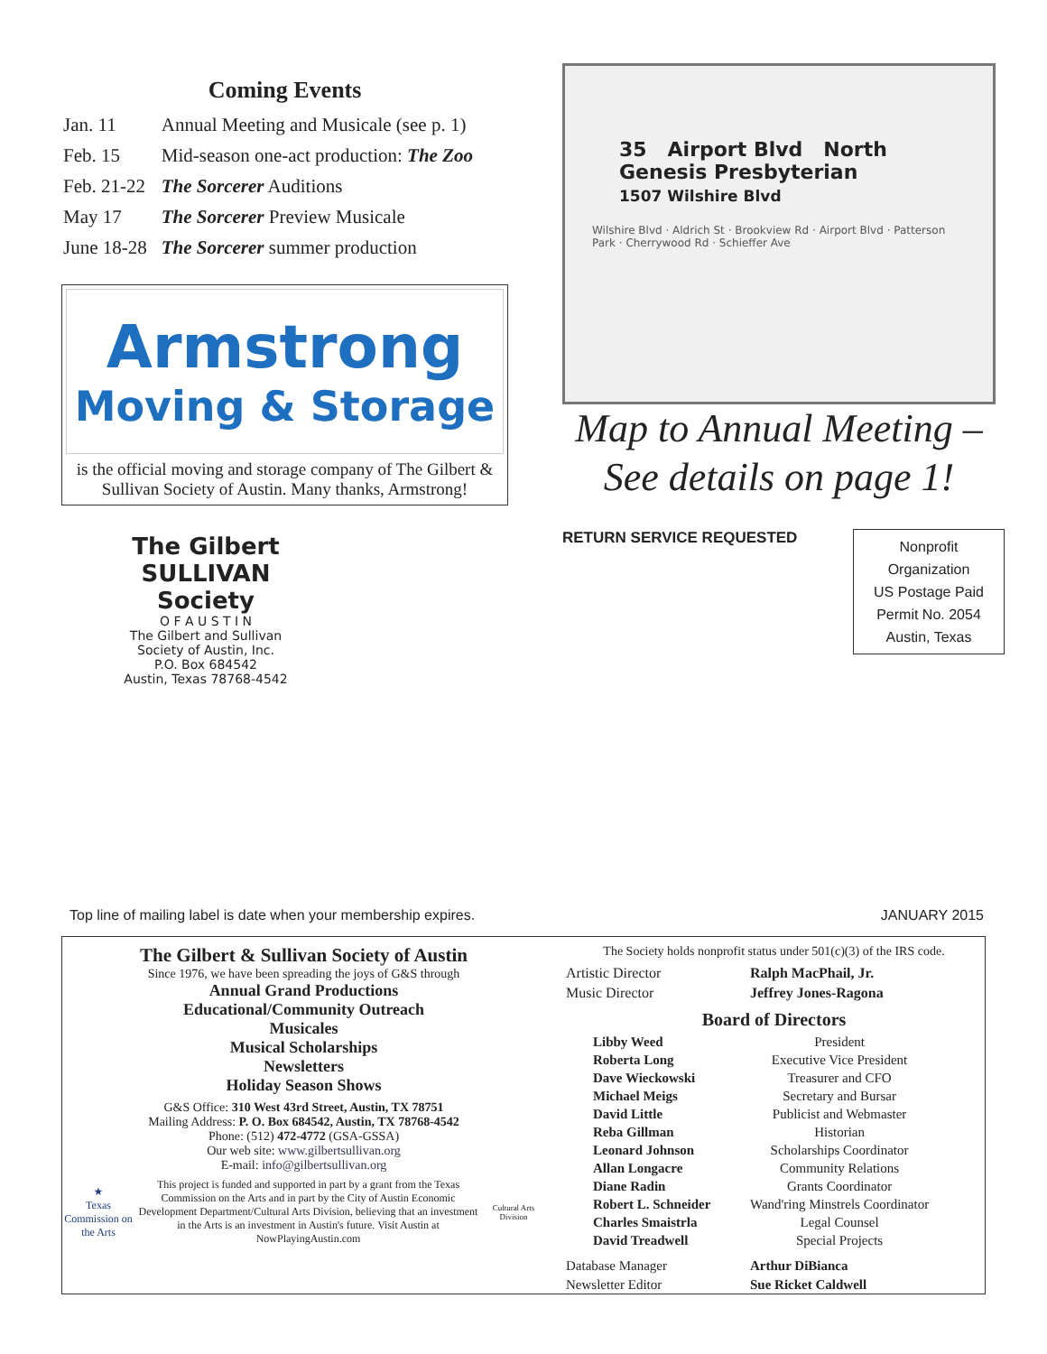Coming Events
| Jan. 11 | Annual Meeting and Musicale (see p. 1) |
| Feb. 15 | Mid-season one-act production: The Zoo |
| Feb. 21-22 | The Sorcerer Auditions |
| May 17 | The Sorcerer Preview Musicale |
| June 18-28 | The Sorcerer summer production |
Armstrong
Moving & Storage
is the official moving and storage company of The Gilbert & Sullivan Society of Austin. Many thanks, Armstrong!
The Gilbert SULLIVAN Society
O F A U S T I N
The Gilbert and Sullivan Society of Austin, Inc.
P.O. Box 684542
Austin, Texas 78768-4542
35 Airport Blvd North
Genesis Presbyterian
1507 Wilshire Blvd
Wilshire Blvd · Aldrich St · Brookview Rd · Airport Blvd · Patterson Park · Cherrywood Rd · Schieffer Ave
Map to Annual Meeting –
See details on page 1!
RETURN SERVICE REQUESTED
Nonprofit
Organization
US Postage Paid
Permit No. 2054
Austin, Texas
Top line of mailing label is date when your membership expires. JANUARY 2015
The Gilbert & Sullivan Society of Austin
Since 1976, we have been spreading the joys of G&S through
Annual Grand Productions
Educational/Community Outreach
Musicales
Musical Scholarships
Newsletters
Holiday Season Shows
G&S Office: 310 West 43rd Street, Austin, TX 78751
Mailing Address: P. O. Box 684542, Austin, TX 78768-4542
Phone: (512) 472-4772 (GSA-GSSA)
Our web site: www.gilbertsullivan.org
E-mail: info@gilbertsullivan.org
★
Texas Commission on the Arts
This project is funded and supported in part by a grant from the Texas Commission on the Arts and in part by the City of Austin Economic Development Department/Cultural Arts Division, believing that an investment in the Arts is an investment in Austin's future. Visit Austin at NowPlayingAustin.com
Cultural Arts Division
The Society holds nonprofit status under 501(c)(3) of the IRS code.
| Artistic Director | Ralph MacPhail, Jr. |
| Music Director | Jeffrey Jones-Ragona |
Board of Directors
| Libby Weed | President |
| Roberta Long | Executive Vice President |
| Dave Wieckowski | Treasurer and CFO |
| Michael Meigs | Secretary and Bursar |
| David Little | Publicist and Webmaster |
| Reba Gillman | Historian |
| Leonard Johnson | Scholarships Coordinator |
| Allan Longacre | Community Relations |
| Diane Radin | Grants Coordinator |
| Robert L. Schneider | Wand'ring Minstrels Coordinator |
| Charles Smaistrla | Legal Counsel |
| David Treadwell | Special Projects |
| Database Manager | Arthur DiBianca |
| Newsletter Editor | Sue Ricket Caldwell |